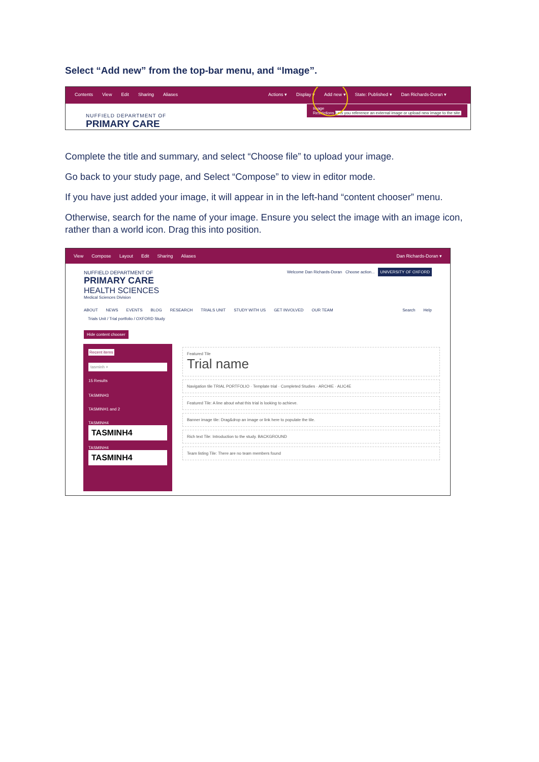Select “Add new” from the top-bar menu, and “Image”.
Contents View Edit Sharing Aliases Actions ▾ Display ▾ Add new ▾ State: Published ▾ Dan Richards-Doran ▾
NUFFIELD DEPARTMENT OF
PRIMARY CARE
Image
Restrictions Lets you reference an external image or upload new image to the site.
Complete the title and summary, and select “Choose file” to upload your image.
Go back to your study page, and Select “Compose” to view in editor mode.
If you have just added your image, it will appear in in the left-hand “content chooser” menu.
Otherwise, search for the name of your image. Ensure you select the image with an image icon, rather than a world icon. Drag this into position.
View Compose Layout Edit Sharing Aliases Dan Richards-Doran ▾
NUFFIELD DEPARTMENT OF
PRIMARY CARE
HEALTH SCIENCES
Medical Sciences Division
Welcome Dan Richards-Doran Choose action... UNIVERSITY OF OXFORD
ABOUT NEWS EVENTS BLOG RESEARCH TRIALS UNIT STUDY WITH US GET INVOLVED OUR TEAM Search Help
Trials Unit / Trial portfolio / OXFORD Study
Hide content chooser
Recent items
tasminh ×
15 Results
TASMINH3
TASMINH1 and 2
TASMINH4
TASMINH4
TASMINH4
TASMINH4
Featured Tile
Trial name
Navigation tile TRIAL PORTFOLIO · Template trial · Completed Studies · ARCHIE · ALIC4E
Featured Tile: A line about what this trial is looking to achieve.
Banner image tile: Drag&drop an image or link here to populate the tile.
Rich text Tile: Introduction to the study. BACKGROUND
Team listing Tile: There are no team members found